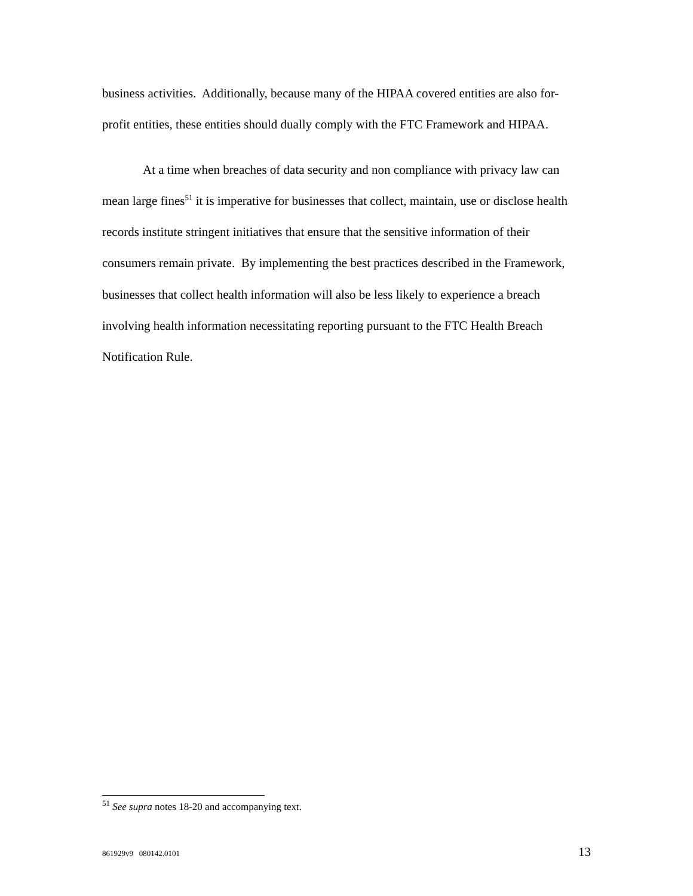business activities. Additionally, because many of the HIPAA covered entities are also for-profit entities, these entities should dually comply with the FTC Framework and HIPAA.
At a time when breaches of data security and non compliance with privacy law can mean large fines<sup>51</sup> it is imperative for businesses that collect, maintain, use or disclose health records institute stringent initiatives that ensure that the sensitive information of their consumers remain private. By implementing the best practices described in the Framework, businesses that collect health information will also be less likely to experience a breach involving health information necessitating reporting pursuant to the FTC Health Breach Notification Rule.
<sup>51</sup> See supra notes 18-20 and accompanying text.
861929v9 080142.0101 13